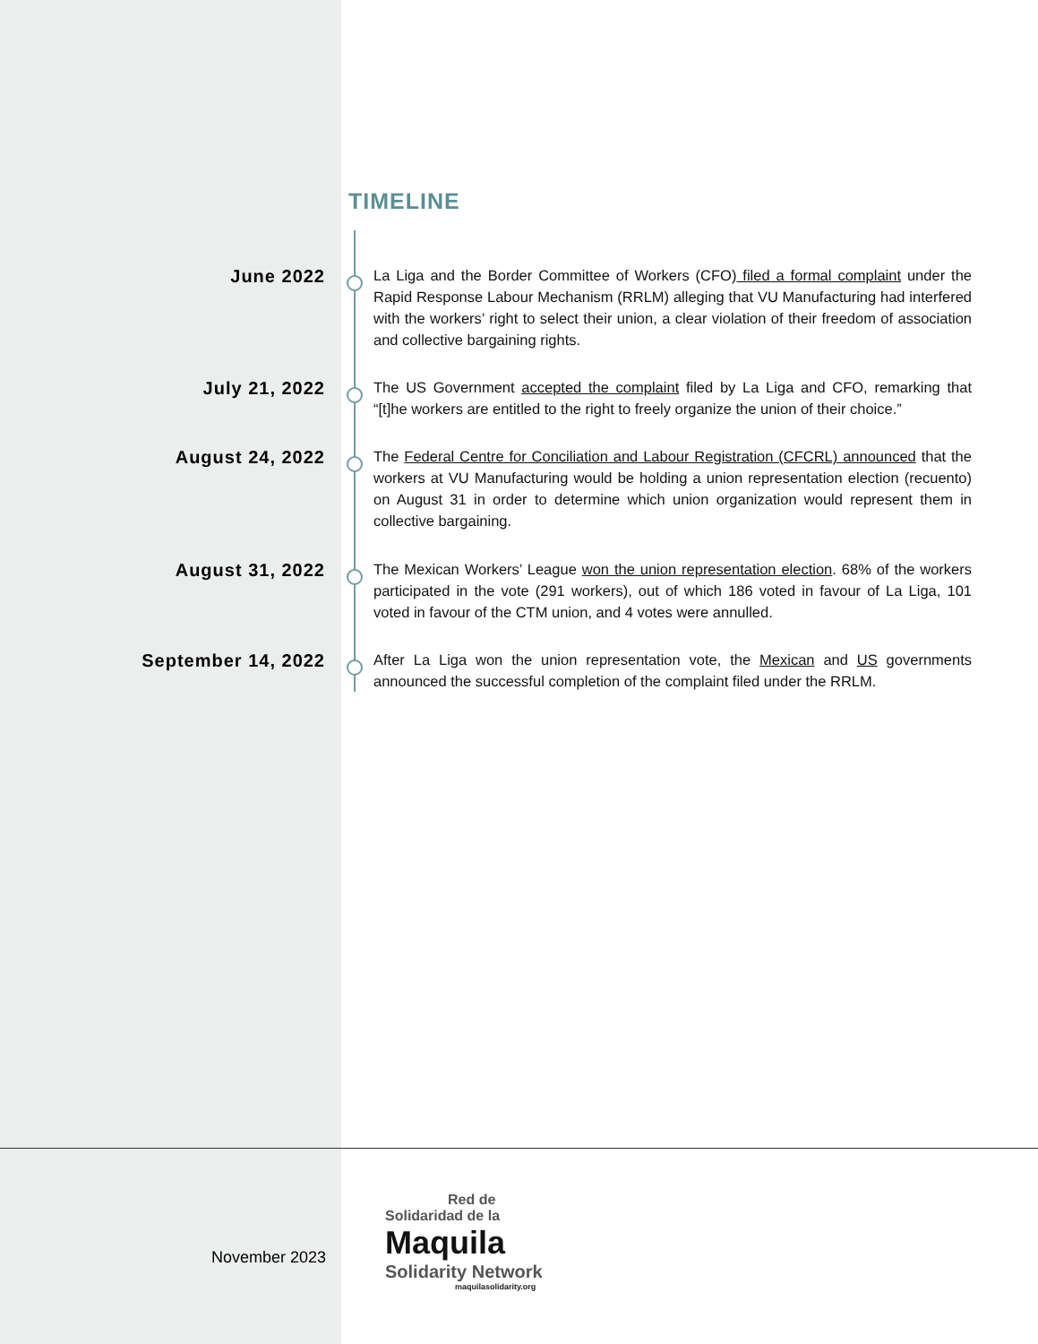TIMELINE
June 2022
La Liga and the Border Committee of Workers (CFO) filed a formal complaint under the Rapid Response Labour Mechanism (RRLM) alleging that VU Manufacturing had interfered with the workers’ right to select their union, a clear violation of their freedom of association and collective bargaining rights.
July 21, 2022
The US Government accepted the complaint filed by La Liga and CFO, remarking that “[t]he workers are entitled to the right to freely organize the union of their choice.”
August 24, 2022
The Federal Centre for Conciliation and Labour Registration (CFCRL) announced that the workers at VU Manufacturing would be holding a union representation election (recuento) on August 31 in order to determine which union organization would represent them in collective bargaining.
August 31, 2022
The Mexican Workers’ League won the union representation election. 68% of the workers participated in the vote (291 workers), out of which 186 voted in favour of La Liga, 101 voted in favour of the CTM union, and 4 votes were annulled.
September 14, 2022
After La Liga won the union representation vote, the Mexican and US governments announced the successful completion of the complaint filed under the RRLM.
November 2023
Red de
Solidaridad de la
Maquila
Solidarity Network
maquilasolidarity.org